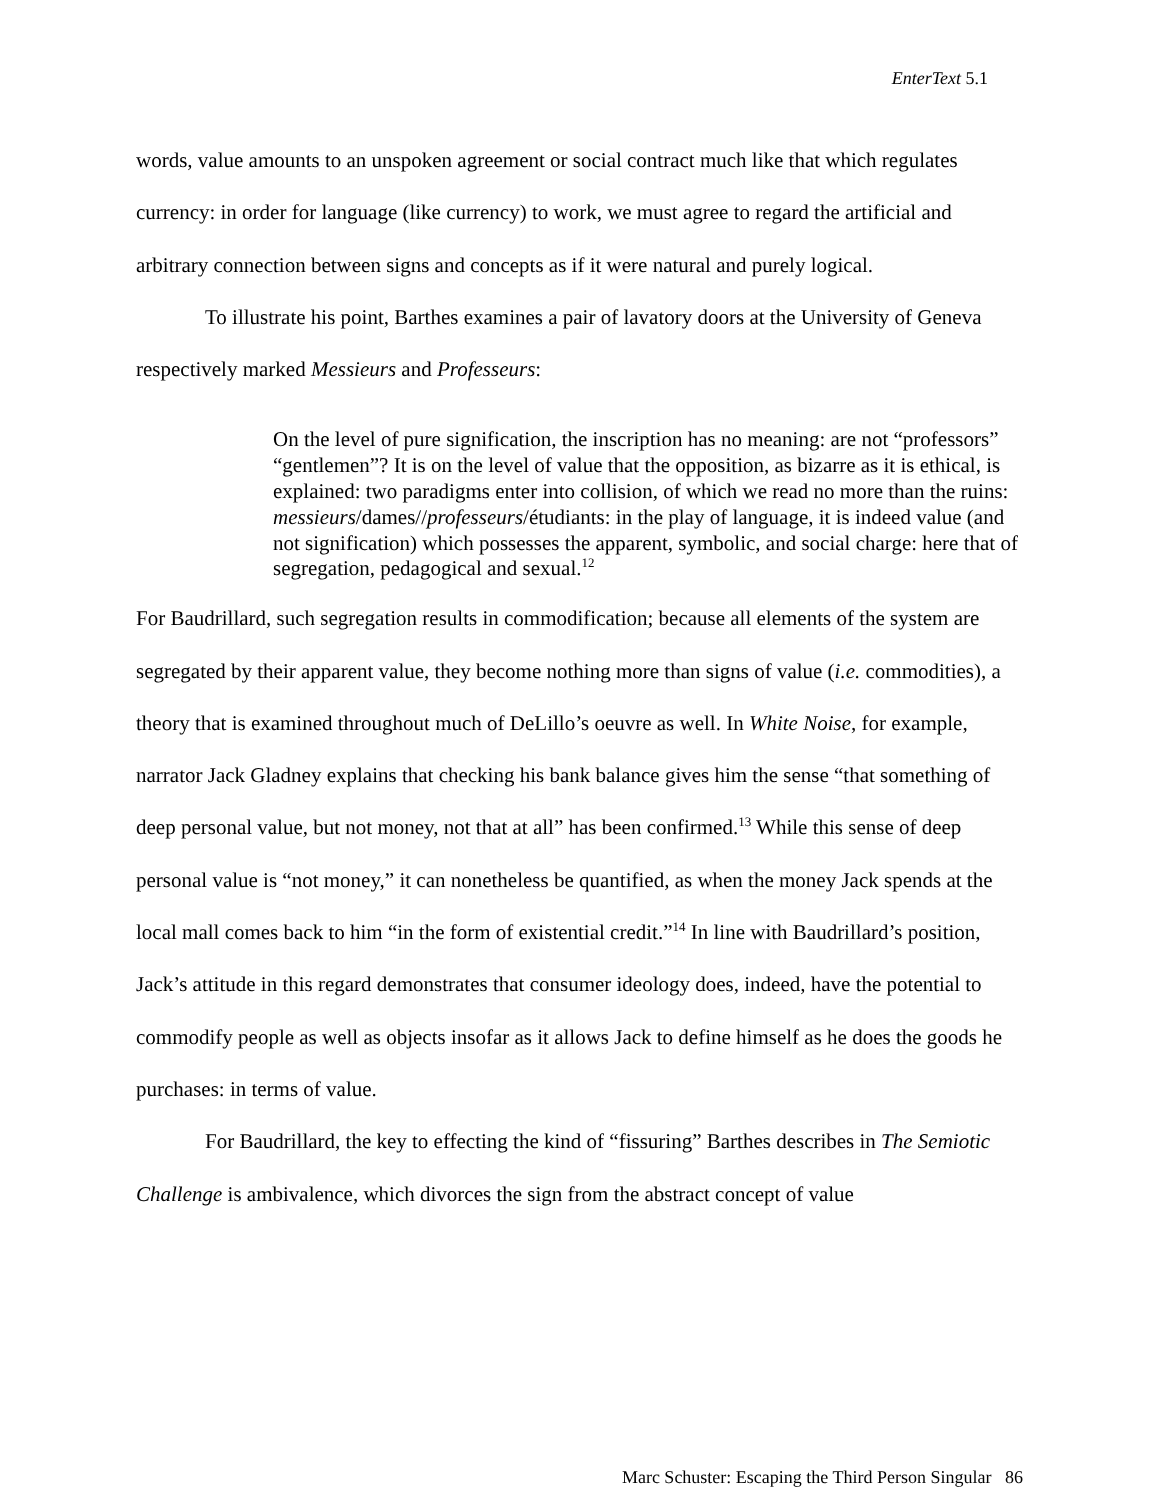EnterText 5.1
words, value amounts to an unspoken agreement or social contract much like that which regulates currency: in order for language (like currency) to work, we must agree to regard the artificial and arbitrary connection between signs and concepts as if it were natural and purely logical.
To illustrate his point, Barthes examines a pair of lavatory doors at the University of Geneva respectively marked Messieurs and Professeurs:
On the level of pure signification, the inscription has no meaning: are not “professors” “gentlemen”? It is on the level of value that the opposition, as bizarre as it is ethical, is explained: two paradigms enter into collision, of which we read no more than the ruins: messieurs/dames//professeurs/étudiants: in the play of language, it is indeed value (and not signification) which possesses the apparent, symbolic, and social charge: here that of segregation, pedagogical and sexual.<sup>12</sup>
For Baudrillard, such segregation results in commodification; because all elements of the system are segregated by their apparent value, they become nothing more than signs of value (i.e. commodities), a theory that is examined throughout much of DeLillo’s oeuvre as well. In White Noise, for example, narrator Jack Gladney explains that checking his bank balance gives him the sense “that something of deep personal value, but not money, not that at all” has been confirmed.<sup>13</sup> While this sense of deep personal value is “not money,” it can nonetheless be quantified, as when the money Jack spends at the local mall comes back to him “in the form of existential credit.”<sup>14</sup> In line with Baudrillard’s position, Jack’s attitude in this regard demonstrates that consumer ideology does, indeed, have the potential to commodify people as well as objects insofar as it allows Jack to define himself as he does the goods he purchases: in terms of value.
For Baudrillard, the key to effecting the kind of “fissuring” Barthes describes in The Semiotic Challenge is ambivalence, which divorces the sign from the abstract concept of value
Marc Schuster: Escaping the Third Person Singular 86